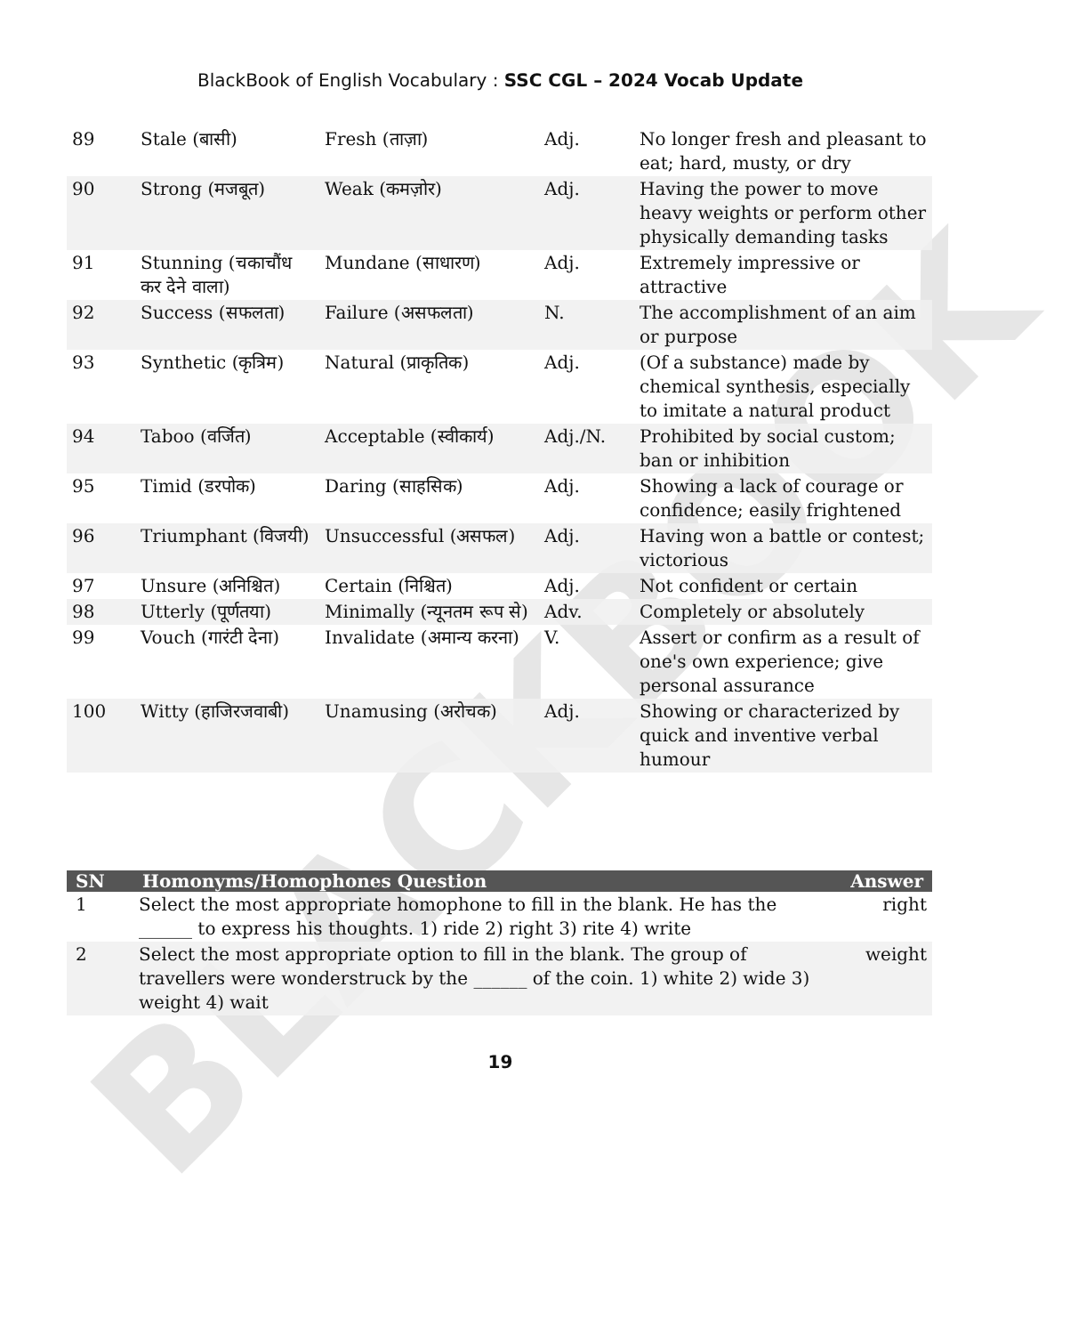BLACKBOOK
BlackBook of English Vocabulary : SSC CGL – 2024 Vocab Update
| 89 | Stale (बासी) | Fresh (ताज़ा) | Adj. | No longer fresh and pleasant to eat; hard, musty, or dry |
| 90 | Strong (मजबूत) | Weak (कमज़ोर) | Adj. | Having the power to move heavy weights or perform other physically demanding tasks |
| 91 | Stunning (चकाचौंध कर देने वाला) | Mundane (साधारण) | Adj. | Extremely impressive or attractive |
| 92 | Success (सफलता) | Failure (असफलता) | N. | The accomplishment of an aim or purpose |
| 93 | Synthetic (कृत्रिम) | Natural (प्राकृतिक) | Adj. | (Of a substance) made by chemical synthesis, especially to imitate a natural product |
| 94 | Taboo (वर्जित) | Acceptable (स्वीकार्य) | Adj./N. | Prohibited by social custom; ban or inhibition |
| 95 | Timid (डरपोक) | Daring (साहसिक) | Adj. | Showing a lack of courage or confidence; easily frightened |
| 96 | Triumphant (विजयी) | Unsuccessful (असफल) | Adj. | Having won a battle or contest; victorious |
| 97 | Unsure (अनिश्चित) | Certain (निश्चित) | Adj. | Not confident or certain |
| 98 | Utterly (पूर्णतया) | Minimally (न्यूनतम रूप से) | Adv. | Completely or absolutely |
| 99 | Vouch (गारंटी देना) | Invalidate (अमान्य करना) | V. | Assert or confirm as a result of one's own experience; give personal assurance |
| 100 | Witty (हाजिरजवाबी) | Unamusing (अरोचक) | Adj. | Showing or characterized by quick and inventive verbal humour |
| SN | Homonyms/Homophones Question | Answer |
| --- | --- | --- |
| 1 | Select the most appropriate homophone to fill in the blank. He has the ______ to express his thoughts. 1) ride 2) right 3) rite 4) write | right |
| 2 | Select the most appropriate option to fill in the blank. The group of travellers were wonderstruck by the ______ of the coin. 1) white 2) wide 3) weight 4) wait | weight |
19